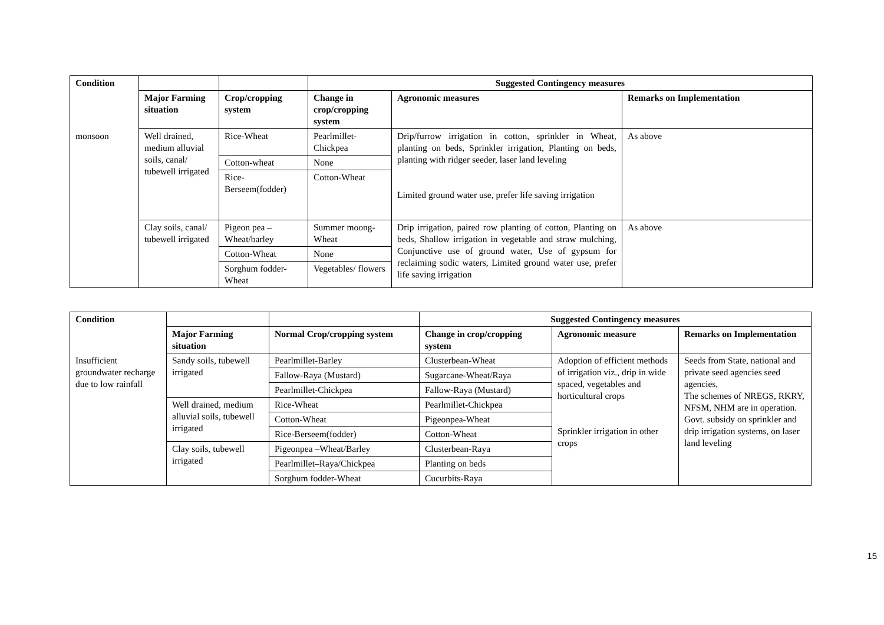| Condition | | | Suggested Contingency measures | | |
| --- | --- | --- | --- | --- | --- |
| | Major Farming situation | Crop/cropping system | Change in crop/cropping system | Agronomic measures | Remarks on Implementation |
| monsoon | Well drained, medium alluvial soils, canal/ tubewell irrigated | Rice-Wheat | Pearlmillet-Chickpea | Drip/furrow irrigation in cotton, sprinkler in Wheat, planting on beds, Sprinkler irrigation, Planting on beds, planting with ridger seeder, laser land leveling Limited ground water use, prefer life saving irrigation | As above |
| | | Cotton-wheat | None | | |
| | | Rice-Berseem(fodder) | Cotton-Wheat | | |
| | Clay soils, canal/ tubewell irrigated | Pigeon pea – Wheat/barley | Summer moong-Wheat | Drip irrigation, paired row planting of cotton, Planting on beds, Shallow irrigation in vegetable and straw mulching, Conjunctive use of ground water, Use of gypsum for reclaiming sodic waters, Limited ground water use, prefer life saving irrigation | As above |
| | | Cotton-Wheat | None | | |
| | | Sorghum fodder-Wheat | Vegetables/ flowers | | |
| Condition | | | Suggested Contingency measures | | |
| --- | --- | --- | --- | --- | --- |
| | Major Farming situation | Normal Crop/cropping system | Change in crop/cropping system | Agronomic measure | Remarks on Implementation |
| Insufficient groundwater recharge due to low rainfall | Sandy soils, tubewell irrigated | Pearlmillet-Barley | Clusterbean-Wheat | Adoption of efficient methods of irrigation viz., drip in wide spaced, vegetables and horticultural crops Sprinkler irrigation in other crops | Seeds from State, national and private seed agencies seed agencies, The schemes of NREGS, RKRY, NFSM, NHM are in operation. Govt. subsidy on sprinkler and drip irrigation systems, on laser land leveling |
| | | Fallow-Raya (Mustard) | Sugarcane-Wheat/Raya | | |
| | | Pearlmillet-Chickpea | Fallow-Raya (Mustard) | | |
| | Well drained, medium alluvial soils, tubewell irrigated | Rice-Wheat | Pearlmillet-Chickpea | | |
| | | Cotton-Wheat | Pigeonpea-Wheat | | |
| | | Rice-Berseem(fodder) | Cotton-Wheat | | |
| | Clay soils, tubewell irrigated | Pigeonpea –Wheat/Barley | Clusterbean-Raya | | |
| | | Pearlmillet–Raya/Chickpea | Planting on beds | | |
| | | Sorghum fodder-Wheat | Cucurbits-Raya | | |
15